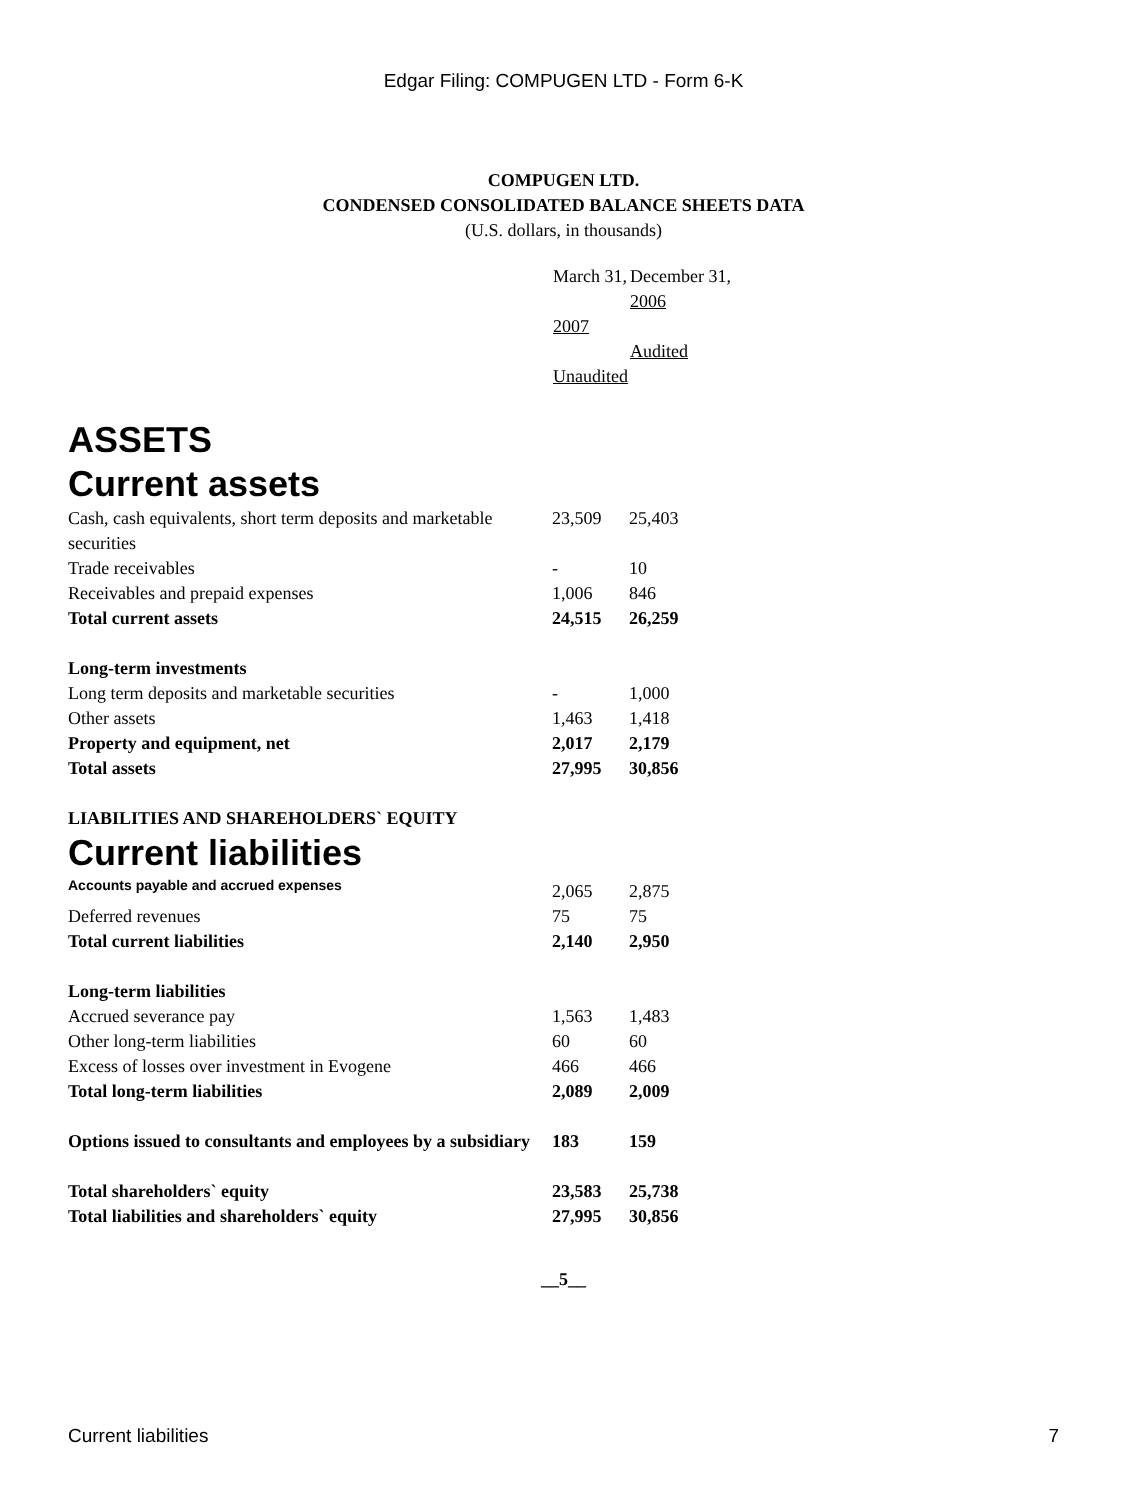Edgar Filing: COMPUGEN LTD - Form 6-K
COMPUGEN LTD.
CONDENSED CONSOLIDATED BALANCE SHEETS DATA
(U.S. dollars, in thousands)
| | March 31, 2007 Unaudited | December 31, 2006 Audited |
| ASSETS Current assets | | |
| Cash, cash equivalents, short term deposits and marketable securities | 23,509 | 25,403 |
| Trade receivables | - | 10 |
| Receivables and prepaid expenses | 1,006 | 846 |
| Total current assets | 24,515 | 26,259 |
| Long-term investments | | |
| Long term deposits and marketable securities | - | 1,000 |
| Other assets | 1,463 | 1,418 |
| Property and equipment, net | 2,017 | 2,179 |
| Total assets | 27,995 | 30,856 |
| LIABILITIES AND SHAREHOLDERS` EQUITY | | |
| Current liabilities | | |
| Accounts payable and accrued expenses | 2,065 | 2,875 |
| Deferred revenues | 75 | 75 |
| Total current liabilities | 2,140 | 2,950 |
| Long-term liabilities | | |
| Accrued severance pay | 1,563 | 1,483 |
| Other long-term liabilities | 60 | 60 |
| Excess of losses over investment in Evogene | 466 | 466 |
| Total long-term liabilities | 2,089 | 2,009 |
| Options issued to consultants and employees by a subsidiary | 183 | 159 |
| Total shareholders` equity | 23,583 | 25,738 |
| Total liabilities and shareholders` equity | 27,995 | 30,856 |
__5__
Current liabilities 7